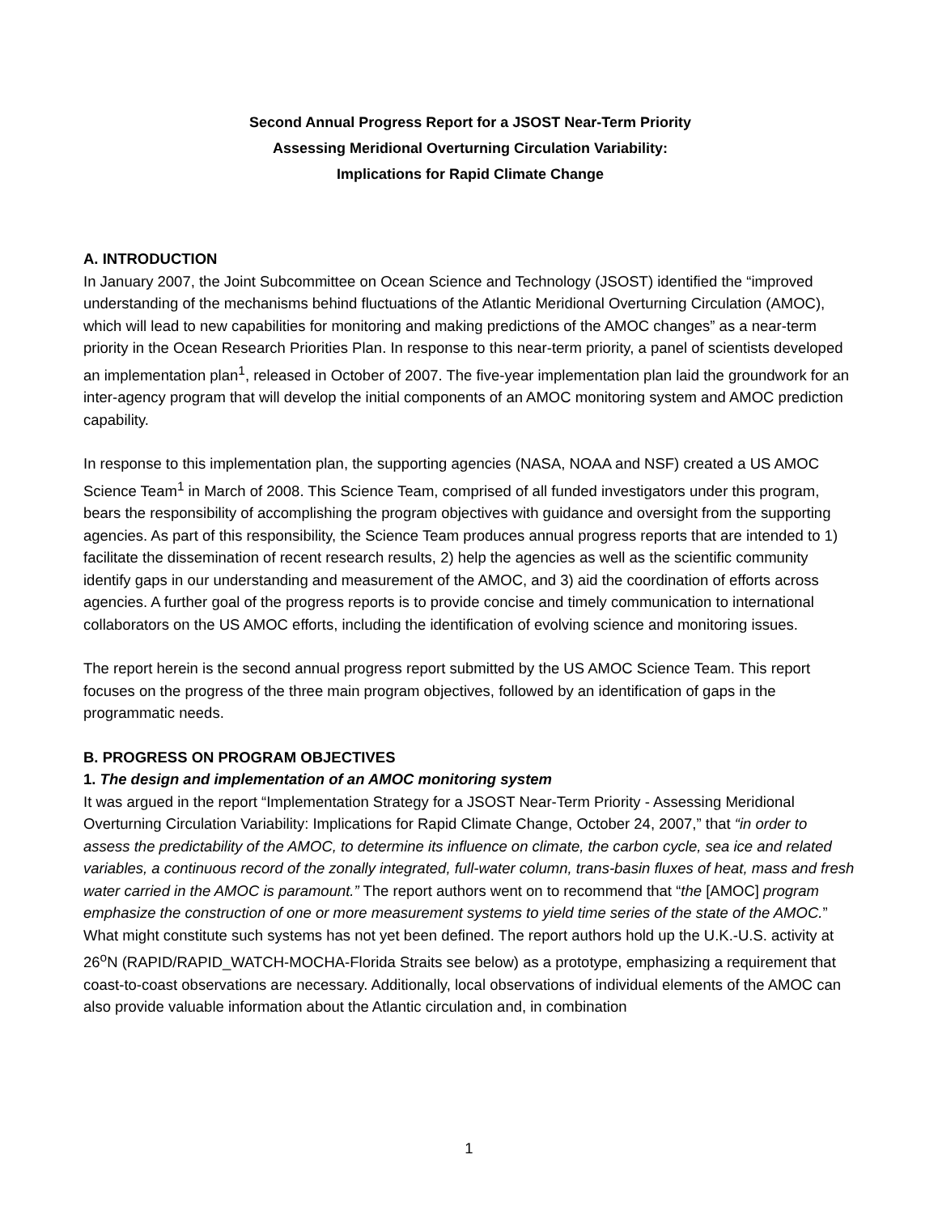Second Annual Progress Report for a JSOST Near-Term Priority
Assessing Meridional Overturning Circulation Variability:
Implications for Rapid Climate Change
A. INTRODUCTION
In January 2007, the Joint Subcommittee on Ocean Science and Technology (JSOST) identified the “improved understanding of the mechanisms behind fluctuations of the Atlantic Meridional Overturning Circulation (AMOC), which will lead to new capabilities for monitoring and making predictions of the AMOC changes” as a near-term priority in the Ocean Research Priorities Plan. In response to this near-term priority, a panel of scientists developed an implementation plan<sup>1</sup>, released in October of 2007. The five-year implementation plan laid the groundwork for an inter-agency program that will develop the initial components of an AMOC monitoring system and AMOC prediction capability.
In response to this implementation plan, the supporting agencies (NASA, NOAA and NSF) created a US AMOC Science Team<sup>1</sup> in March of 2008. This Science Team, comprised of all funded investigators under this program, bears the responsibility of accomplishing the program objectives with guidance and oversight from the supporting agencies. As part of this responsibility, the Science Team produces annual progress reports that are intended to 1) facilitate the dissemination of recent research results, 2) help the agencies as well as the scientific community identify gaps in our understanding and measurement of the AMOC, and 3) aid the coordination of efforts across agencies. A further goal of the progress reports is to provide concise and timely communication to international collaborators on the US AMOC efforts, including the identification of evolving science and monitoring issues.
The report herein is the second annual progress report submitted by the US AMOC Science Team. This report focuses on the progress of the three main program objectives, followed by an identification of gaps in the programmatic needs.
B. PROGRESS ON PROGRAM OBJECTIVES
1. The design and implementation of an AMOC monitoring system
It was argued in the report “Implementation Strategy for a JSOST Near-Term Priority - Assessing Meridional Overturning Circulation Variability: Implications for Rapid Climate Change, October 24, 2007,” that “in order to assess the predictability of the AMOC, to determine its influence on climate, the carbon cycle, sea ice and related variables, a continuous record of the zonally integrated, full-water column, trans-basin fluxes of heat, mass and fresh water carried in the AMOC is paramount.” The report authors went on to recommend that “the [AMOC] program emphasize the construction of one or more measurement systems to yield time series of the state of the AMOC.” What might constitute such systems has not yet been defined. The report authors hold up the U.K.-U.S. activity at 26<sup>o</sup>N (RAPID/RAPID_WATCH-MOCHA-Florida Straits see below) as a prototype, emphasizing a requirement that coast-to-coast observations are necessary. Additionally, local observations of individual elements of the AMOC can also provide valuable information about the Atlantic circulation and, in combination
1